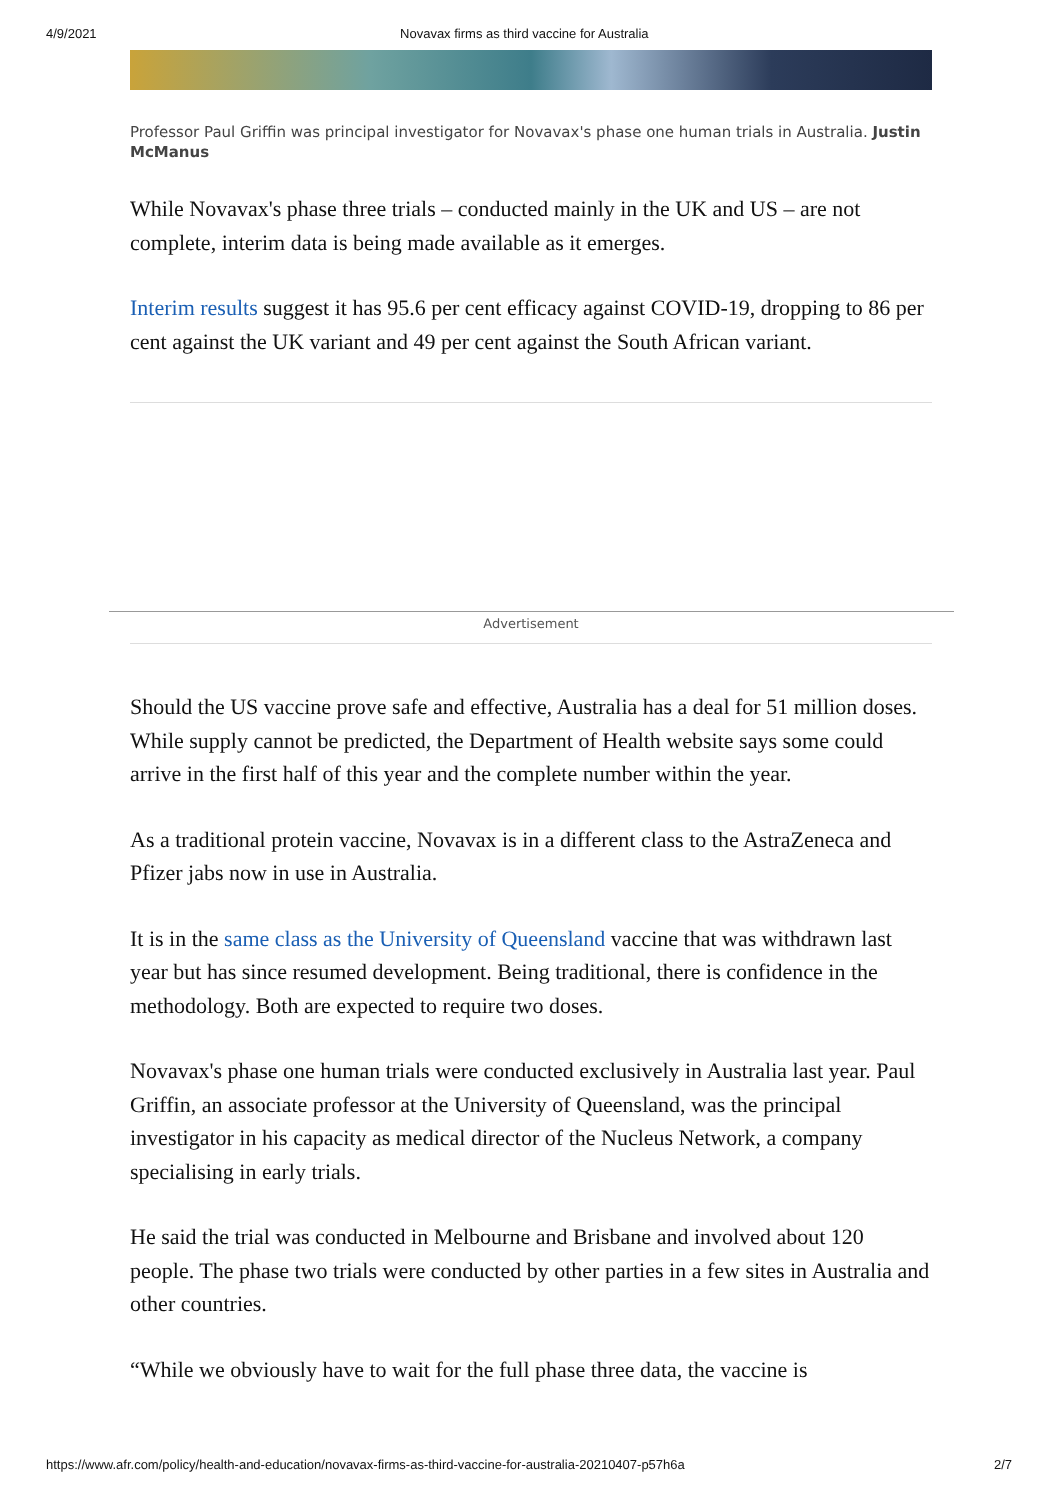4/9/2021 Novavax firms as third vaccine for Australia
Professor Paul Griffin was principal investigator for Novavax's phase one human trials in Australia. Justin McManus
While Novavax's phase three trials – conducted mainly in the UK and US – are not complete, interim data is being made available as it emerges.
Interim results suggest it has 95.6 per cent efficacy against COVID-19, dropping to 86 per cent against the UK variant and 49 per cent against the South African variant.
Advertisement
Should the US vaccine prove safe and effective, Australia has a deal for 51 million doses. While supply cannot be predicted, the Department of Health website says some could arrive in the first half of this year and the complete number within the year.
As a traditional protein vaccine, Novavax is in a different class to the AstraZeneca and Pfizer jabs now in use in Australia.
It is in the same class as the University of Queensland vaccine that was withdrawn last year but has since resumed development. Being traditional, there is confidence in the methodology. Both are expected to require two doses.
Novavax's phase one human trials were conducted exclusively in Australia last year. Paul Griffin, an associate professor at the University of Queensland, was the principal investigator in his capacity as medical director of the Nucleus Network, a company specialising in early trials.
He said the trial was conducted in Melbourne and Brisbane and involved about 120 people. The phase two trials were conducted by other parties in a few sites in Australia and other countries.
“While we obviously have to wait for the full phase three data, the vaccine is
https://www.afr.com/policy/health-and-education/novavax-firms-as-third-vaccine-for-australia-20210407-p57h6a 2/7